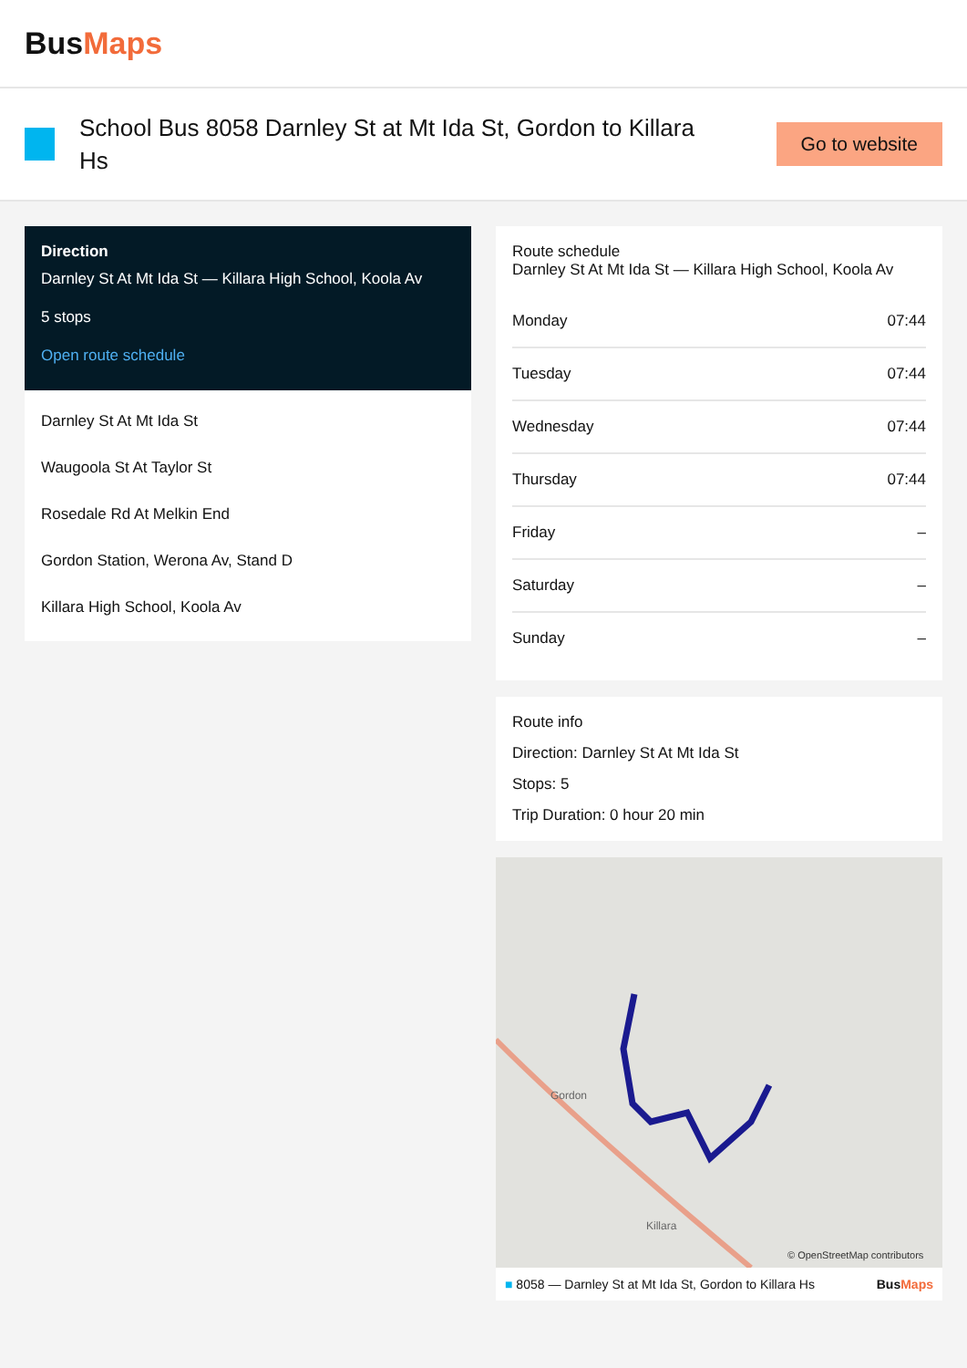BusMaps
School Bus 8058 Darnley St at Mt Ida St, Gordon to Killara Hs
Go to website
Direction
Darnley St At Mt Ida St — Killara High School, Koola Av
5 stops
Open route schedule
Darnley St At Mt Ida St
Waugoola St At Taylor St
Rosedale Rd At Melkin End
Gordon Station, Werona Av, Stand D
Killara High School, Koola Av
Route schedule
Darnley St At Mt Ida St — Killara High School, Koola Av
| Monday | 07:44 |
| Tuesday | 07:44 |
| Wednesday | 07:44 |
| Thursday | 07:44 |
| Friday | – |
| Saturday | – |
| Sunday | – |
Route info
Direction: Darnley St At Mt Ida St
Stops: 5
Trip Duration: 0 hour 20 min
Gordon
Killara
© OpenStreetMap contributors
■ 8058 — Darnley St at Mt Ida St, Gordon to Killara Hs BusMaps